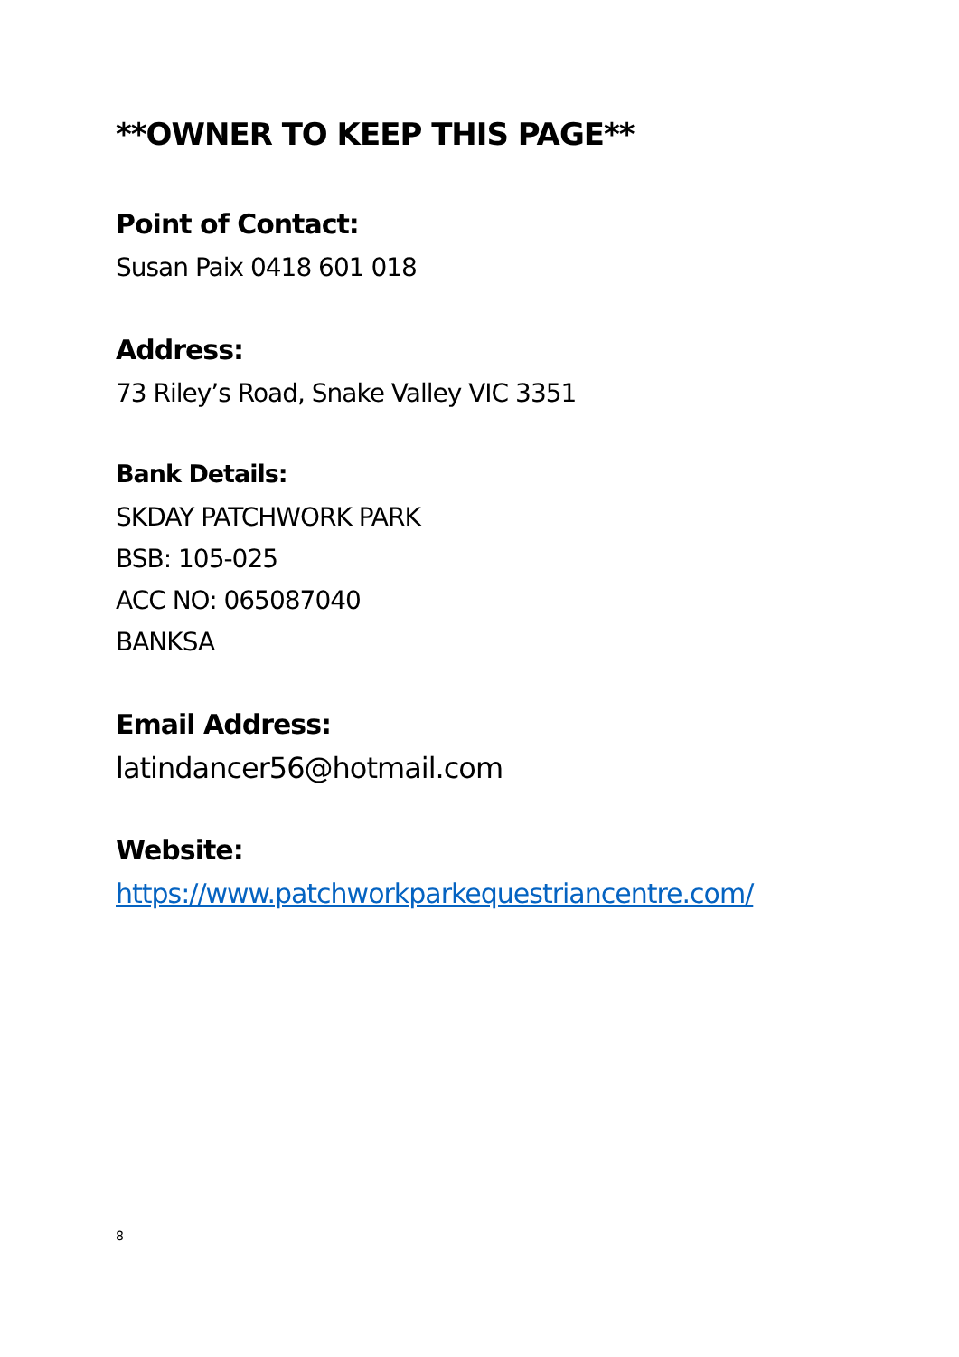**OWNER TO KEEP THIS PAGE**
Point of Contact:
Susan Paix 0418 601 018
Address:
73 Riley’s Road, Snake Valley VIC 3351
Bank Details:
SKDAY PATCHWORK PARK
BSB: 105-025
ACC NO: 065087040
BANKSA
Email Address:
latindancer56@hotmail.com
Website:
https://www.patchworkparkequestriancentre.com/
8